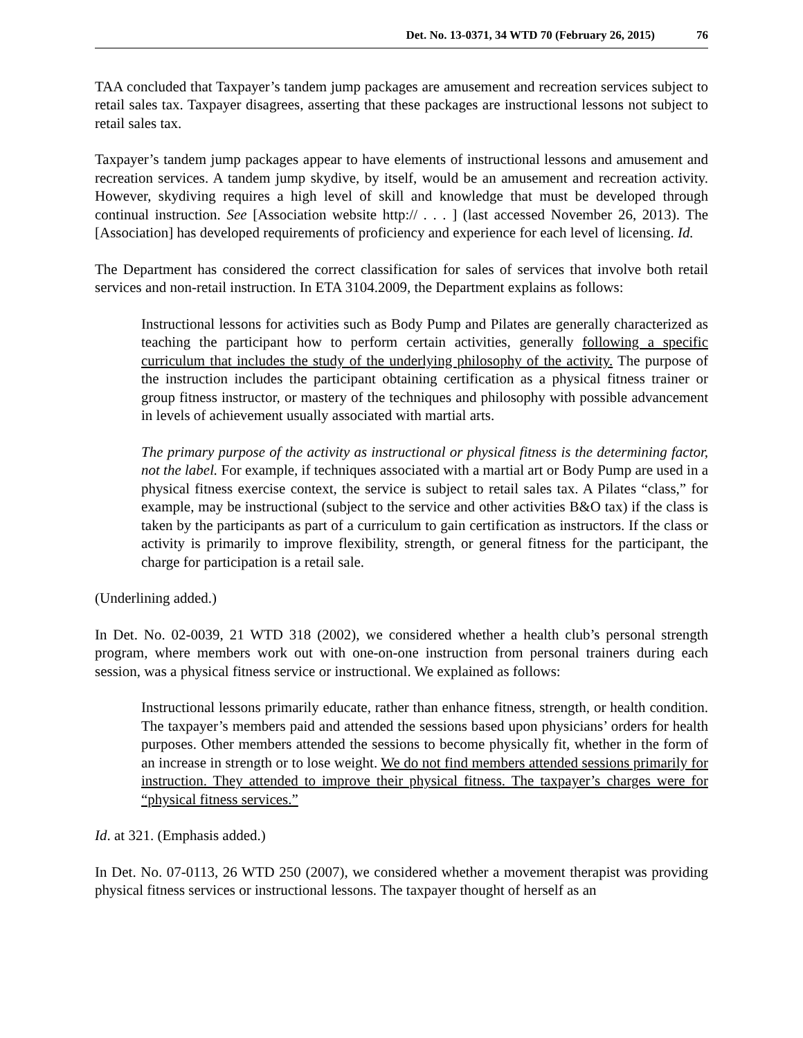Det. No. 13-0371, 34 WTD 70 (February 26, 2015) 76
TAA concluded that Taxpayer’s tandem jump packages are amusement and recreation services subject to retail sales tax. Taxpayer disagrees, asserting that these packages are instructional lessons not subject to retail sales tax.
Taxpayer’s tandem jump packages appear to have elements of instructional lessons and amusement and recreation services. A tandem jump skydive, by itself, would be an amusement and recreation activity. However, skydiving requires a high level of skill and knowledge that must be developed through continual instruction. See [Association website http:// . . . ] (last accessed November 26, 2013). The [Association] has developed requirements of proficiency and experience for each level of licensing. Id.
The Department has considered the correct classification for sales of services that involve both retail services and non-retail instruction. In ETA 3104.2009, the Department explains as follows:
Instructional lessons for activities such as Body Pump and Pilates are generally characterized as teaching the participant how to perform certain activities, generally following a specific curriculum that includes the study of the underlying philosophy of the activity. The purpose of the instruction includes the participant obtaining certification as a physical fitness trainer or group fitness instructor, or mastery of the techniques and philosophy with possible advancement in levels of achievement usually associated with martial arts.
The primary purpose of the activity as instructional or physical fitness is the determining factor, not the label. For example, if techniques associated with a martial art or Body Pump are used in a physical fitness exercise context, the service is subject to retail sales tax. A Pilates “class,” for example, may be instructional (subject to the service and other activities B&O tax) if the class is taken by the participants as part of a curriculum to gain certification as instructors. If the class or activity is primarily to improve flexibility, strength, or general fitness for the participant, the charge for participation is a retail sale.
(Underlining added.)
In Det. No. 02-0039, 21 WTD 318 (2002), we considered whether a health club’s personal strength program, where members work out with one-on-one instruction from personal trainers during each session, was a physical fitness service or instructional. We explained as follows:
Instructional lessons primarily educate, rather than enhance fitness, strength, or health condition. The taxpayer’s members paid and attended the sessions based upon physicians’ orders for health purposes. Other members attended the sessions to become physically fit, whether in the form of an increase in strength or to lose weight. We do not find members attended sessions primarily for instruction. They attended to improve their physical fitness. The taxpayer’s charges were for “physical fitness services.”
Id. at 321. (Emphasis added.)
In Det. No. 07-0113, 26 WTD 250 (2007), we considered whether a movement therapist was providing physical fitness services or instructional lessons. The taxpayer thought of herself as an